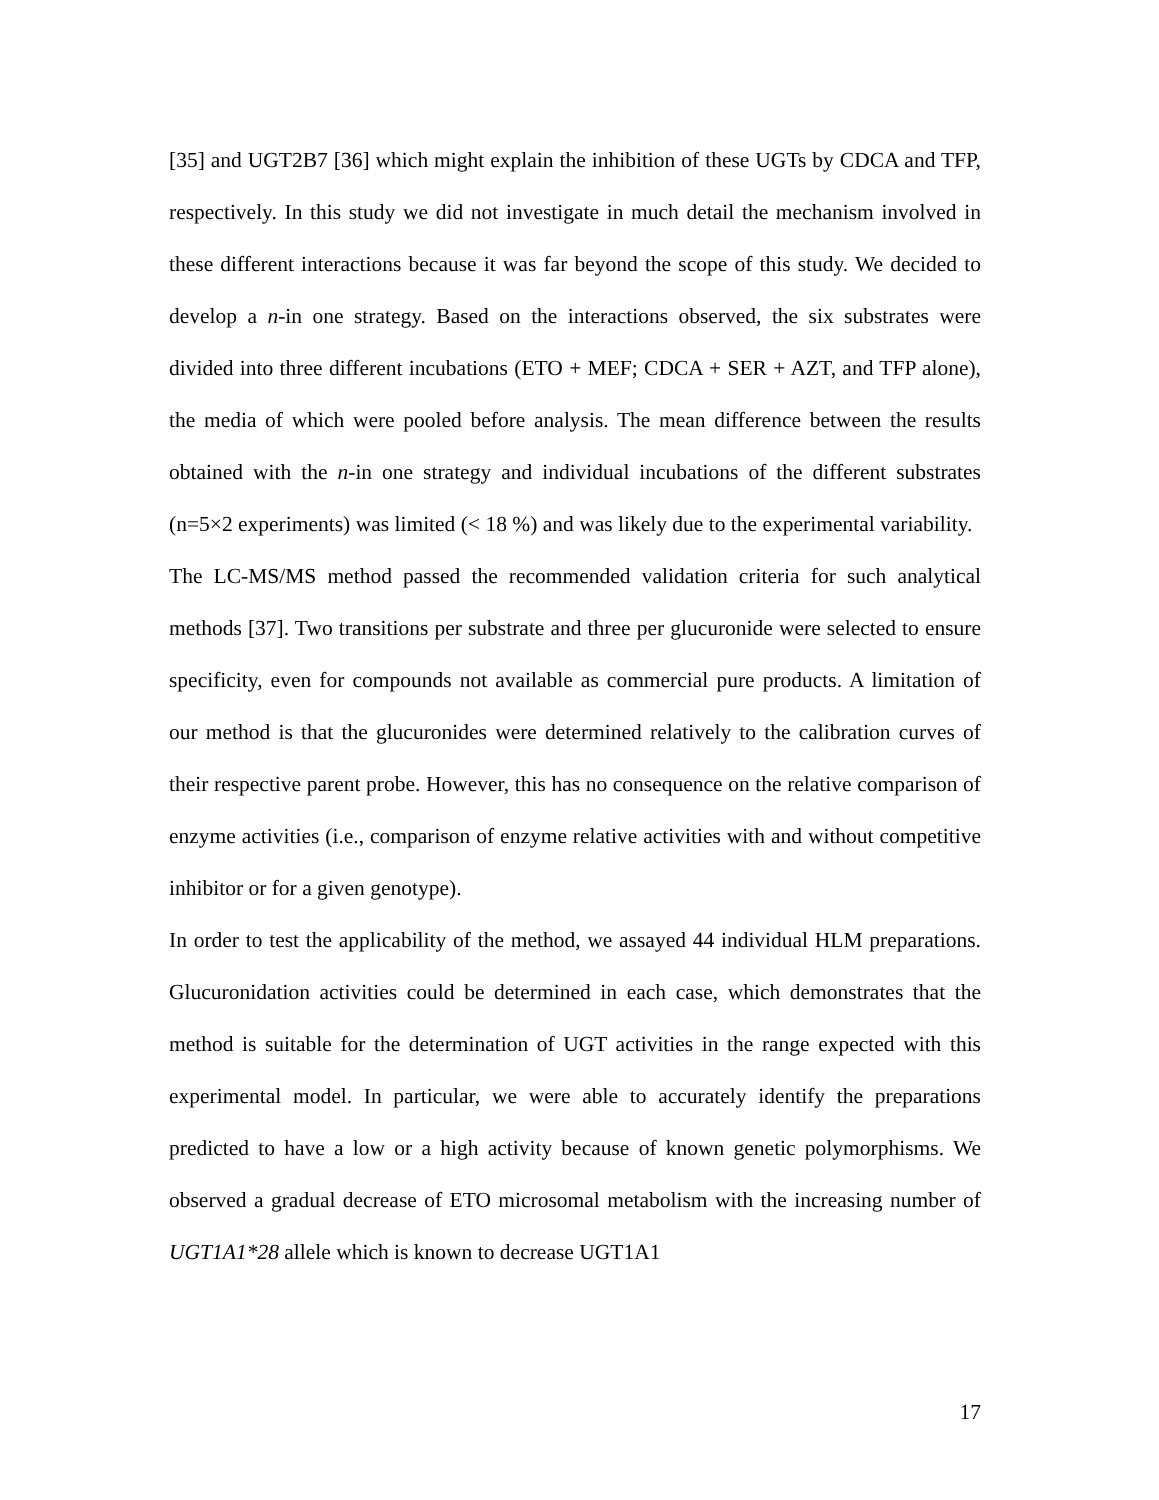[35] and UGT2B7 [36] which might explain the inhibition of these UGTs by CDCA and TFP, respectively. In this study we did not investigate in much detail the mechanism involved in these different interactions because it was far beyond the scope of this study. We decided to develop a n-in one strategy. Based on the interactions observed, the six substrates were divided into three different incubations (ETO + MEF; CDCA + SER + AZT, and TFP alone), the media of which were pooled before analysis. The mean difference between the results obtained with the n-in one strategy and individual incubations of the different substrates (n=5×2 experiments) was limited (< 18 %) and was likely due to the experimental variability.
The LC-MS/MS method passed the recommended validation criteria for such analytical methods [37]. Two transitions per substrate and three per glucuronide were selected to ensure specificity, even for compounds not available as commercial pure products. A limitation of our method is that the glucuronides were determined relatively to the calibration curves of their respective parent probe. However, this has no consequence on the relative comparison of enzyme activities (i.e., comparison of enzyme relative activities with and without competitive inhibitor or for a given genotype).
In order to test the applicability of the method, we assayed 44 individual HLM preparations. Glucuronidation activities could be determined in each case, which demonstrates that the method is suitable for the determination of UGT activities in the range expected with this experimental model. In particular, we were able to accurately identify the preparations predicted to have a low or a high activity because of known genetic polymorphisms. We observed a gradual decrease of ETO microsomal metabolism with the increasing number of UGT1A1*28 allele which is known to decrease UGT1A1
17